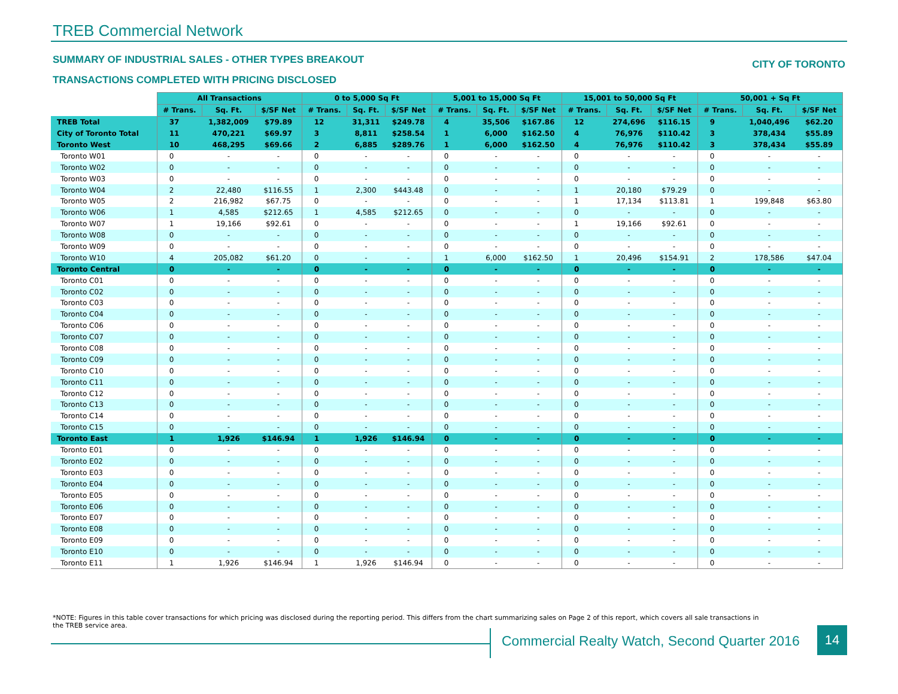TREB Commercial Network
SUMMARY OF INDUSTRIAL SALES - OTHER TYPES BREAKOUT
CITY OF TORONTO
TRANSACTIONS COMPLETED WITH PRICING DISCLOSED
| | All Transactions | | | 0 to 5,000 Sq Ft | | | 5,001 to 15,000 Sq Ft | | | 15,001 to 50,000 Sq Ft | | | 50,001 + Sq Ft | | |
| | # Trans. | Sq. Ft. | $/SF Net | # Trans. | Sq. Ft. | $/SF Net | # Trans. | Sq. Ft. | $/SF Net | # Trans. | Sq. Ft. | $/SF Net | # Trans. | Sq. Ft. | $/SF Net |
| TREB Total | 37 | 1,382,009 | $79.89 | 12 | 31,311 | $249.78 | 4 | 35,506 | $167.86 | 12 | 274,696 | $116.15 | 9 | 1,040,496 | $62.20 |
| City of Toronto Total | 11 | 470,221 | $69.97 | 3 | 8,811 | $258.54 | 1 | 6,000 | $162.50 | 4 | 76,976 | $110.42 | 3 | 378,434 | $55.89 |
| Toronto West | 10 | 468,295 | $69.66 | 2 | 6,885 | $289.76 | 1 | 6,000 | $162.50 | 4 | 76,976 | $110.42 | 3 | 378,434 | $55.89 |
| Toronto W01 | 0 | - | - | 0 | - | - | 0 | - | - | 0 | - | - | 0 | - | - |
| Toronto W02 | 0 | - | - | 0 | - | - | 0 | - | - | 0 | - | - | 0 | - | - |
| Toronto W03 | 0 | - | - | 0 | - | - | 0 | - | - | 0 | - | - | 0 | - | - |
| Toronto W04 | 2 | 22,480 | $116.55 | 1 | 2,300 | $443.48 | 0 | - | - | 1 | 20,180 | $79.29 | 0 | - | - |
| Toronto W05 | 2 | 216,982 | $67.75 | 0 | - | - | 0 | - | - | 1 | 17,134 | $113.81 | 1 | 199,848 | $63.80 |
| Toronto W06 | 1 | 4,585 | $212.65 | 1 | 4,585 | $212.65 | 0 | - | - | 0 | - | - | 0 | - | - |
| Toronto W07 | 1 | 19,166 | $92.61 | 0 | - | - | 0 | - | - | 1 | 19,166 | $92.61 | 0 | - | - |
| Toronto W08 | 0 | - | - | 0 | - | - | 0 | - | - | 0 | - | - | 0 | - | - |
| Toronto W09 | 0 | - | - | 0 | - | - | 0 | - | - | 0 | - | - | 0 | - | - |
| Toronto W10 | 4 | 205,082 | $61.20 | 0 | - | - | 1 | 6,000 | $162.50 | 1 | 20,496 | $154.91 | 2 | 178,586 | $47.04 |
| Toronto Central | 0 | - | - | 0 | - | - | 0 | - | - | 0 | - | - | 0 | - | - |
| Toronto C01 | 0 | - | - | 0 | - | - | 0 | - | - | 0 | - | - | 0 | - | - |
| Toronto C02 | 0 | - | - | 0 | - | - | 0 | - | - | 0 | - | - | 0 | - | - |
| Toronto C03 | 0 | - | - | 0 | - | - | 0 | - | - | 0 | - | - | 0 | - | - |
| Toronto C04 | 0 | - | - | 0 | - | - | 0 | - | - | 0 | - | - | 0 | - | - |
| Toronto C06 | 0 | - | - | 0 | - | - | 0 | - | - | 0 | - | - | 0 | - | - |
| Toronto C07 | 0 | - | - | 0 | - | - | 0 | - | - | 0 | - | - | 0 | - | - |
| Toronto C08 | 0 | - | - | 0 | - | - | 0 | - | - | 0 | - | - | 0 | - | - |
| Toronto C09 | 0 | - | - | 0 | - | - | 0 | - | - | 0 | - | - | 0 | - | - |
| Toronto C10 | 0 | - | - | 0 | - | - | 0 | - | - | 0 | - | - | 0 | - | - |
| Toronto C11 | 0 | - | - | 0 | - | - | 0 | - | - | 0 | - | - | 0 | - | - |
| Toronto C12 | 0 | - | - | 0 | - | - | 0 | - | - | 0 | - | - | 0 | - | - |
| Toronto C13 | 0 | - | - | 0 | - | - | 0 | - | - | 0 | - | - | 0 | - | - |
| Toronto C14 | 0 | - | - | 0 | - | - | 0 | - | - | 0 | - | - | 0 | - | - |
| Toronto C15 | 0 | - | - | 0 | - | - | 0 | - | - | 0 | - | - | 0 | - | - |
| Toronto East | 1 | 1,926 | $146.94 | 1 | 1,926 | $146.94 | 0 | - | - | 0 | - | - | 0 | - | - |
| Toronto E01 | 0 | - | - | 0 | - | - | 0 | - | - | 0 | - | - | 0 | - | - |
| Toronto E02 | 0 | - | - | 0 | - | - | 0 | - | - | 0 | - | - | 0 | - | - |
| Toronto E03 | 0 | - | - | 0 | - | - | 0 | - | - | 0 | - | - | 0 | - | - |
| Toronto E04 | 0 | - | - | 0 | - | - | 0 | - | - | 0 | - | - | 0 | - | - |
| Toronto E05 | 0 | - | - | 0 | - | - | 0 | - | - | 0 | - | - | 0 | - | - |
| Toronto E06 | 0 | - | - | 0 | - | - | 0 | - | - | 0 | - | - | 0 | - | - |
| Toronto E07 | 0 | - | - | 0 | - | - | 0 | - | - | 0 | - | - | 0 | - | - |
| Toronto E08 | 0 | - | - | 0 | - | - | 0 | - | - | 0 | - | - | 0 | - | - |
| Toronto E09 | 0 | - | - | 0 | - | - | 0 | - | - | 0 | - | - | 0 | - | - |
| Toronto E10 | 0 | - | - | 0 | - | - | 0 | - | - | 0 | - | - | 0 | - | - |
| Toronto E11 | 1 | 1,926 | $146.94 | 1 | 1,926 | $146.94 | 0 | - | - | 0 | - | - | 0 | - | - |
*NOTE: Figures in this table cover transactions for which pricing was disclosed during the reporting period. This differs from the chart summarizing sales on Page 2 of this report, which covers all sale transactions in the TREB service area.
Commercial Realty Watch, Second Quarter 2016
14